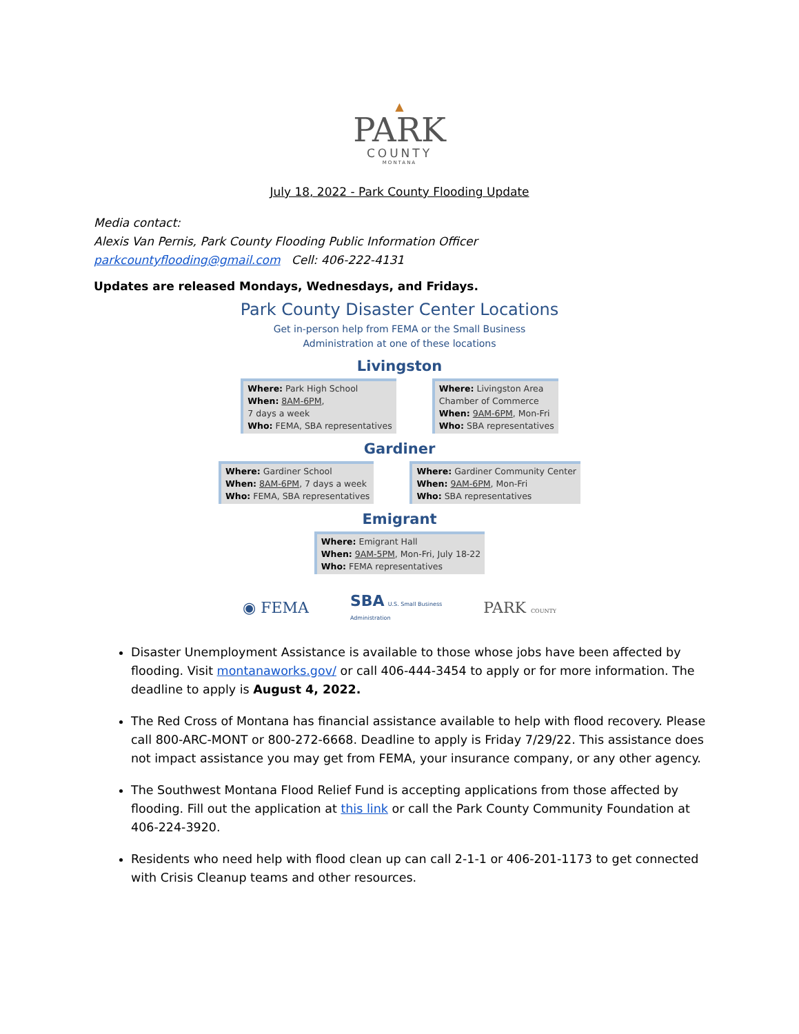▲
PARK
COUNTY
MONTANA
July 18, 2022 - Park County Flooding Update
Media contact:
Alexis Van Pernis, Park County Flooding Public Information Officer
parkcountyflooding@gmail.com Cell: 406-222-4131
Updates are released Mondays, Wednesdays, and Fridays.
Park County Disaster Center Locations
Get in-person help from FEMA or the Small Business
Administration at one of these locations
Livingston
Where: Park High School
When: 8AM-6PM,
7 days a week
Who: FEMA, SBA representatives
Where: Livingston Area
Chamber of Commerce
When: 9AM-6PM, Mon-Fri
Who: SBA representatives
Gardiner
Where: Gardiner School
When: 8AM-6PM, 7 days a week
Who: FEMA, SBA representatives
Where: Gardiner Community Center
When: 9AM-6PM, Mon-Fri
Who: SBA representatives
Emigrant
Where: Emigrant Hall
When: 9AM-5PM, Mon-Fri, July 18-22
Who: FEMA representatives
◉ FEMA SBA U.S. Small Business
Administration PARK COUNTY
Disaster Unemployment Assistance is available to those whose jobs have been affected by flooding. Visit montanaworks.gov/ or call 406-444-3454 to apply or for more information. The deadline to apply is August 4, 2022.
The Red Cross of Montana has financial assistance available to help with flood recovery. Please call 800-ARC-MONT or 800-272-6668. Deadline to apply is Friday 7/29/22. This assistance does not impact assistance you may get from FEMA, your insurance company, or any other agency.
The Southwest Montana Flood Relief Fund is accepting applications from those affected by flooding. Fill out the application at this link or call the Park County Community Foundation at 406-224-3920.
Residents who need help with flood clean up can call 2-1-1 or 406-201-1173 to get connected with Crisis Cleanup teams and other resources.